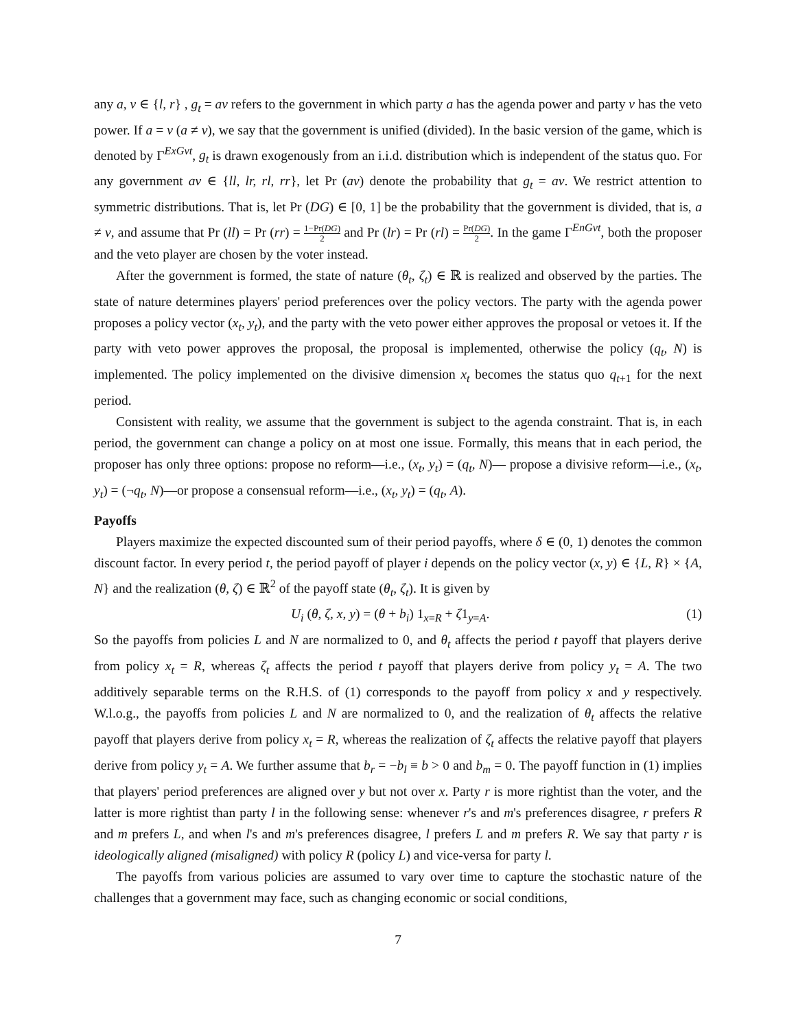any a, v ∈ {l, r} , g<sub>t</sub> = av refers to the government in which party a has the agenda power and party v has the veto power. If a = v (a ≠ v), we say that the government is unified (divided). In the basic version of the game, which is denoted by Γ<sup>ExGvt</sup>, g<sub>t</sub> is drawn exogenously from an i.i.d. distribution which is independent of the status quo. For any government av ∈ {ll, lr, rl, rr}, let Pr (av) denote the probability that g<sub>t</sub> = av. We restrict attention to symmetric distributions. That is, let Pr (DG) ∈ [0, 1] be the probability that the government is divided, that is, a ≠ v, and assume that Pr (ll) = Pr (rr) = 1−Pr(DG) 2 and Pr (lr) = Pr (rl) = Pr(DG) 2. In the game Γ<sup>EnGvt</sup>, both the proposer and the veto player are chosen by the voter instead.
After the government is formed, the state of nature (θ<sub>t</sub>, ζ<sub>t</sub>) ∈ ℝ is realized and observed by the parties. The state of nature determines players' period preferences over the policy vectors. The party with the agenda power proposes a policy vector (x<sub>t</sub>, y<sub>t</sub>), and the party with the veto power either approves the proposal or vetoes it. If the party with veto power approves the proposal, the proposal is implemented, otherwise the policy (q<sub>t</sub>, N) is implemented. The policy implemented on the divisive dimension x<sub>t</sub> becomes the status quo q<sub>t+1</sub> for the next period.
Consistent with reality, we assume that the government is subject to the agenda constraint. That is, in each period, the government can change a policy on at most one issue. Formally, this means that in each period, the proposer has only three options: propose no reform—i.e., (x<sub>t</sub>, y<sub>t</sub>) = (q<sub>t</sub>, N)— propose a divisive reform—i.e., (x<sub>t</sub>, y<sub>t</sub>) = (¬q<sub>t</sub>, N)—or propose a consensual reform—i.e., (x<sub>t</sub>, y<sub>t</sub>) = (q<sub>t</sub>, A).
Payoffs
Players maximize the expected discounted sum of their period payoffs, where δ ∈ (0, 1) denotes the common discount factor. In every period t, the period payoff of player i depends on the policy vector (x, y) ∈ {L, R} × {A, N} and the realization (θ, ζ) ∈ ℝ<sup>2</sup> of the payoff state (θ<sub>t</sub>, ζ<sub>t</sub>). It is given by
U<sub>i</sub> (θ, ζ, x, y) = (θ + b<sub>i</sub>) 1<sub>x=R</sub> + ζ1<sub>y=A</sub>. (1)
So the payoffs from policies L and N are normalized to 0, and θ<sub>t</sub> affects the period t payoff that players derive from policy x<sub>t</sub> = R, whereas ζ<sub>t</sub> affects the period t payoff that players derive from policy y<sub>t</sub> = A. The two additively separable terms on the R.H.S. of (1) corresponds to the payoff from policy x and y respectively. W.l.o.g., the payoffs from policies L and N are normalized to 0, and the realization of θ<sub>t</sub> affects the relative payoff that players derive from policy x<sub>t</sub> = R, whereas the realization of ζ<sub>t</sub> affects the relative payoff that players derive from policy y<sub>t</sub> = A. We further assume that b<sub>r</sub> = −b<sub>l</sub> ≡ b > 0 and b<sub>m</sub> = 0. The payoff function in (1) implies that players' period preferences are aligned over y but not over x. Party r is more rightist than the voter, and the latter is more rightist than party l in the following sense: whenever r's and m's preferences disagree, r prefers R and m prefers L, and when l's and m's preferences disagree, l prefers L and m prefers R. We say that party r is ideologically aligned (misaligned) with policy R (policy L) and vice-versa for party l.
The payoffs from various policies are assumed to vary over time to capture the stochastic nature of the challenges that a government may face, such as changing economic or social conditions,
7